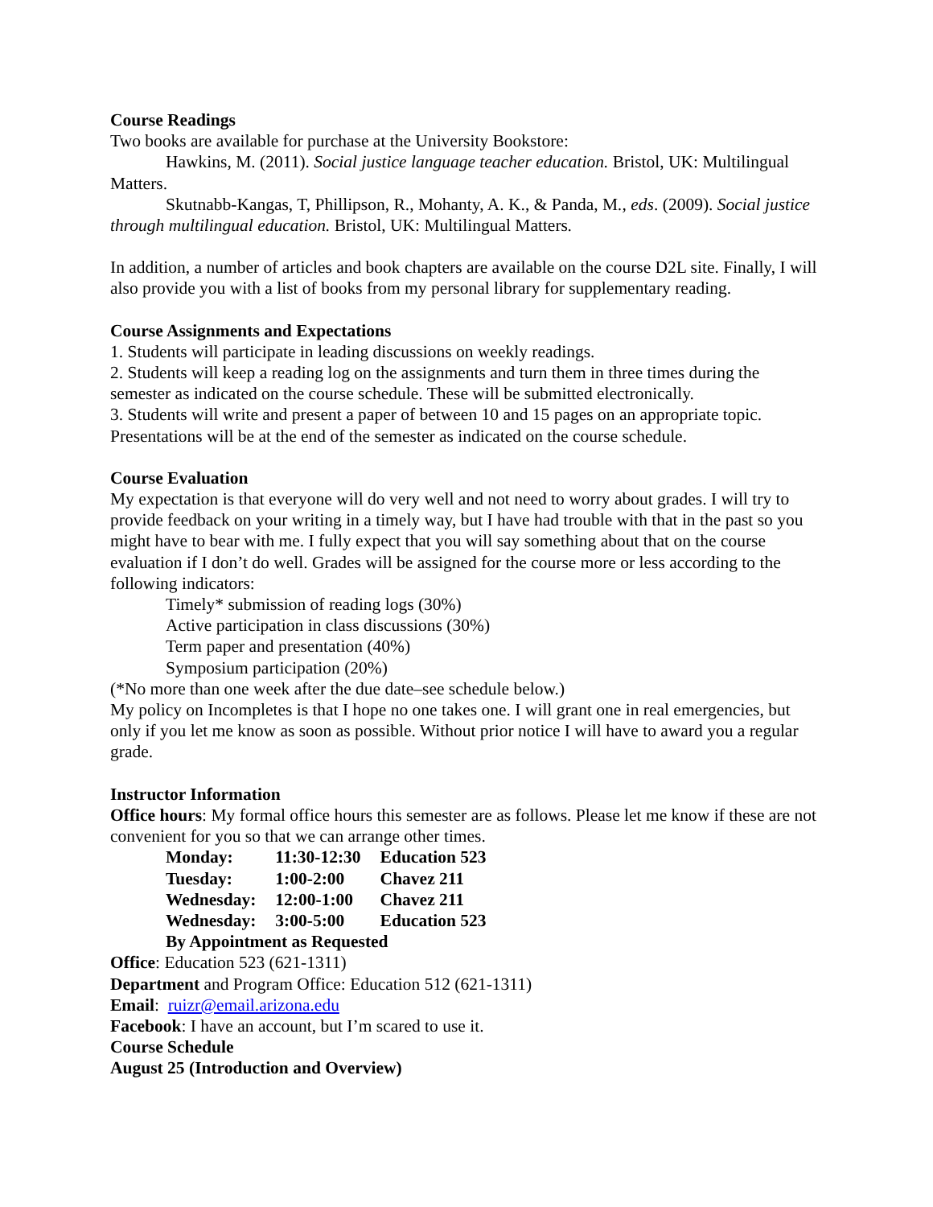Course Readings
Two books are available for purchase at the University Bookstore:
Hawkins, M. (2011). Social justice language teacher education. Bristol, UK: Multilingual Matters.
Skutnabb-Kangas, T, Phillipson, R., Mohanty, A. K., & Panda, M., eds. (2009). Social justice through multilingual education. Bristol, UK: Multilingual Matters.
In addition, a number of articles and book chapters are available on the course D2L site. Finally, I will also provide you with a list of books from my personal library for supplementary reading.
Course Assignments and Expectations
1. Students will participate in leading discussions on weekly readings.
2. Students will keep a reading log on the assignments and turn them in three times during the semester as indicated on the course schedule. These will be submitted electronically.
3. Students will write and present a paper of between 10 and 15 pages on an appropriate topic. Presentations will be at the end of the semester as indicated on the course schedule.
Course Evaluation
My expectation is that everyone will do very well and not need to worry about grades. I will try to provide feedback on your writing in a timely way, but I have had trouble with that in the past so you might have to bear with me. I fully expect that you will say something about that on the course evaluation if I don’t do well. Grades will be assigned for the course more or less according to the following indicators:
Timely* submission of reading logs (30%)
Active participation in class discussions (30%)
Term paper and presentation (40%)
Symposium participation (20%)
(*No more than one week after the due date–see schedule below.)
My policy on Incompletes is that I hope no one takes one. I will grant one in real emergencies, but only if you let me know as soon as possible. Without prior notice I will have to award you a regular grade.
Instructor Information
Office hours: My formal office hours this semester are as follows. Please let me know if these are not convenient for you so that we can arrange other times.
| Monday: | 11:30-12:30 | Education 523 |
| Tuesday: | 1:00-2:00 | Chavez 211 |
| Wednesday: | 12:00-1:00 | Chavez 211 |
| Wednesday: | 3:00-5:00 | Education 523 |
| By Appointment as Requested | | |
Office: Education 523 (621-1311)
Department and Program Office: Education 512 (621-1311)
Email: ruizr@email.arizona.edu
Facebook: I have an account, but I’m scared to use it.
Course Schedule
August 25 (Introduction and Overview)